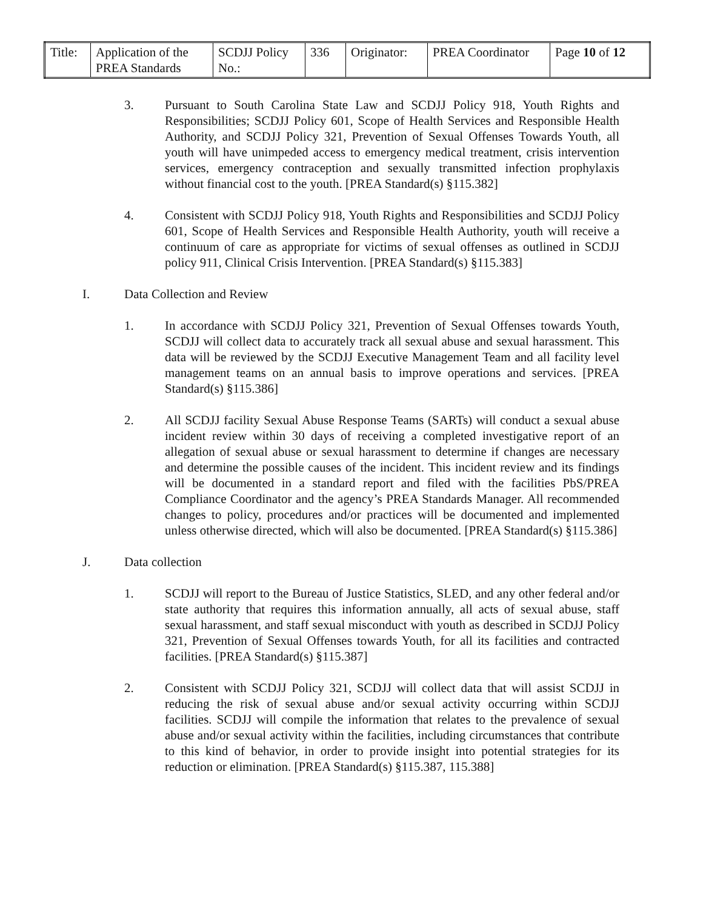| Title: | Application of the PREA Standards | SCDJJ Policy No.: | 336 | Originator: | PREA Coordinator | Page 10 of 12 |
3. Pursuant to South Carolina State Law and SCDJJ Policy 918, Youth Rights and Responsibilities; SCDJJ Policy 601, Scope of Health Services and Responsible Health Authority, and SCDJJ Policy 321, Prevention of Sexual Offenses Towards Youth, all youth will have unimpeded access to emergency medical treatment, crisis intervention services, emergency contraception and sexually transmitted infection prophylaxis without financial cost to the youth. [PREA Standard(s) §115.382]
4. Consistent with SCDJJ Policy 918, Youth Rights and Responsibilities and SCDJJ Policy 601, Scope of Health Services and Responsible Health Authority, youth will receive a continuum of care as appropriate for victims of sexual offenses as outlined in SCDJJ policy 911, Clinical Crisis Intervention. [PREA Standard(s) §115.383]
I. Data Collection and Review
1. In accordance with SCDJJ Policy 321, Prevention of Sexual Offenses towards Youth, SCDJJ will collect data to accurately track all sexual abuse and sexual harassment. This data will be reviewed by the SCDJJ Executive Management Team and all facility level management teams on an annual basis to improve operations and services. [PREA Standard(s) §115.386]
2. All SCDJJ facility Sexual Abuse Response Teams (SARTs) will conduct a sexual abuse incident review within 30 days of receiving a completed investigative report of an allegation of sexual abuse or sexual harassment to determine if changes are necessary and determine the possible causes of the incident. This incident review and its findings will be documented in a standard report and filed with the facilities PbS/PREA Compliance Coordinator and the agency’s PREA Standards Manager. All recommended changes to policy, procedures and/or practices will be documented and implemented unless otherwise directed, which will also be documented. [PREA Standard(s) §115.386]
J. Data collection
1. SCDJJ will report to the Bureau of Justice Statistics, SLED, and any other federal and/or state authority that requires this information annually, all acts of sexual abuse, staff sexual harassment, and staff sexual misconduct with youth as described in SCDJJ Policy 321, Prevention of Sexual Offenses towards Youth, for all its facilities and contracted facilities. [PREA Standard(s) §115.387]
2. Consistent with SCDJJ Policy 321, SCDJJ will collect data that will assist SCDJJ in reducing the risk of sexual abuse and/or sexual activity occurring within SCDJJ facilities. SCDJJ will compile the information that relates to the prevalence of sexual abuse and/or sexual activity within the facilities, including circumstances that contribute to this kind of behavior, in order to provide insight into potential strategies for its reduction or elimination. [PREA Standard(s) §115.387, 115.388]